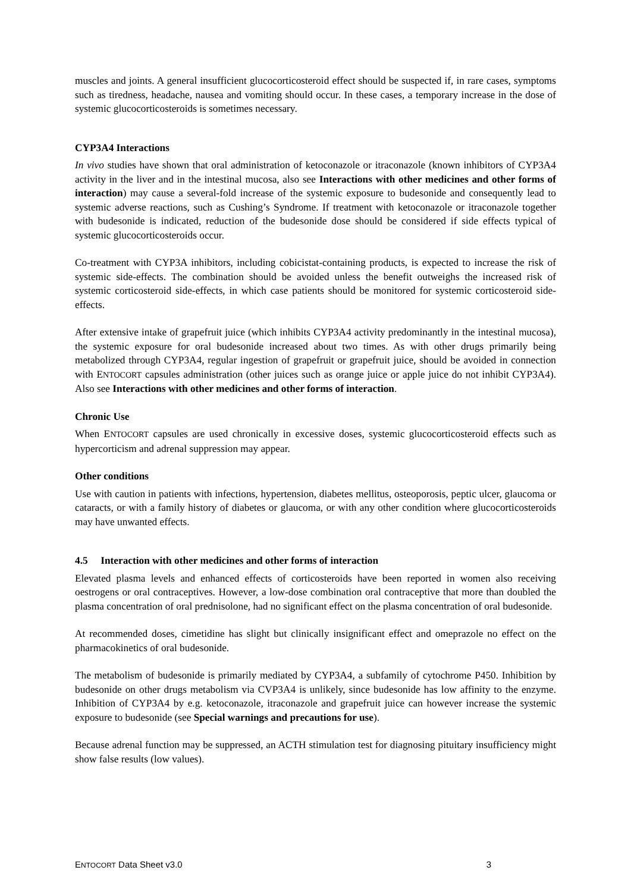muscles and joints. A general insufficient glucocorticosteroid effect should be suspected if, in rare cases, symptoms such as tiredness, headache, nausea and vomiting should occur. In these cases, a temporary increase in the dose of systemic glucocorticosteroids is sometimes necessary.
CYP3A4 Interactions
In vivo studies have shown that oral administration of ketoconazole or itraconazole (known inhibitors of CYP3A4 activity in the liver and in the intestinal mucosa, also see Interactions with other medicines and other forms of interaction) may cause a several-fold increase of the systemic exposure to budesonide and consequently lead to systemic adverse reactions, such as Cushing’s Syndrome. If treatment with ketoconazole or itraconazole together with budesonide is indicated, reduction of the budesonide dose should be considered if side effects typical of systemic glucocorticosteroids occur.
Co-treatment with CYP3A inhibitors, including cobicistat-containing products, is expected to increase the risk of systemic side-effects. The combination should be avoided unless the benefit outweighs the increased risk of systemic corticosteroid side-effects, in which case patients should be monitored for systemic corticosteroid side-effects.
After extensive intake of grapefruit juice (which inhibits CYP3A4 activity predominantly in the intestinal mucosa), the systemic exposure for oral budesonide increased about two times. As with other drugs primarily being metabolized through CYP3A4, regular ingestion of grapefruit or grapefruit juice, should be avoided in connection with ENTOCORT capsules administration (other juices such as orange juice or apple juice do not inhibit CYP3A4). Also see Interactions with other medicines and other forms of interaction.
Chronic Use
When ENTOCORT capsules are used chronically in excessive doses, systemic glucocorticosteroid effects such as hypercorticism and adrenal suppression may appear.
Other conditions
Use with caution in patients with infections, hypertension, diabetes mellitus, osteoporosis, peptic ulcer, glaucoma or cataracts, or with a family history of diabetes or glaucoma, or with any other condition where glucocorticosteroids may have unwanted effects.
4.5 Interaction with other medicines and other forms of interaction
Elevated plasma levels and enhanced effects of corticosteroids have been reported in women also receiving oestrogens or oral contraceptives. However, a low-dose combination oral contraceptive that more than doubled the plasma concentration of oral prednisolone, had no significant effect on the plasma concentration of oral budesonide.
At recommended doses, cimetidine has slight but clinically insignificant effect and omeprazole no effect on the pharmacokinetics of oral budesonide.
The metabolism of budesonide is primarily mediated by CYP3A4, a subfamily of cytochrome P450. Inhibition by budesonide on other drugs metabolism via CVP3A4 is unlikely, since budesonide has low affinity to the enzyme. Inhibition of CYP3A4 by e.g. ketoconazole, itraconazole and grapefruit juice can however increase the systemic exposure to budesonide (see Special warnings and precautions for use).
Because adrenal function may be suppressed, an ACTH stimulation test for diagnosing pituitary insufficiency might show false results (low values).
ENTOCORT Data Sheet v3.0 3